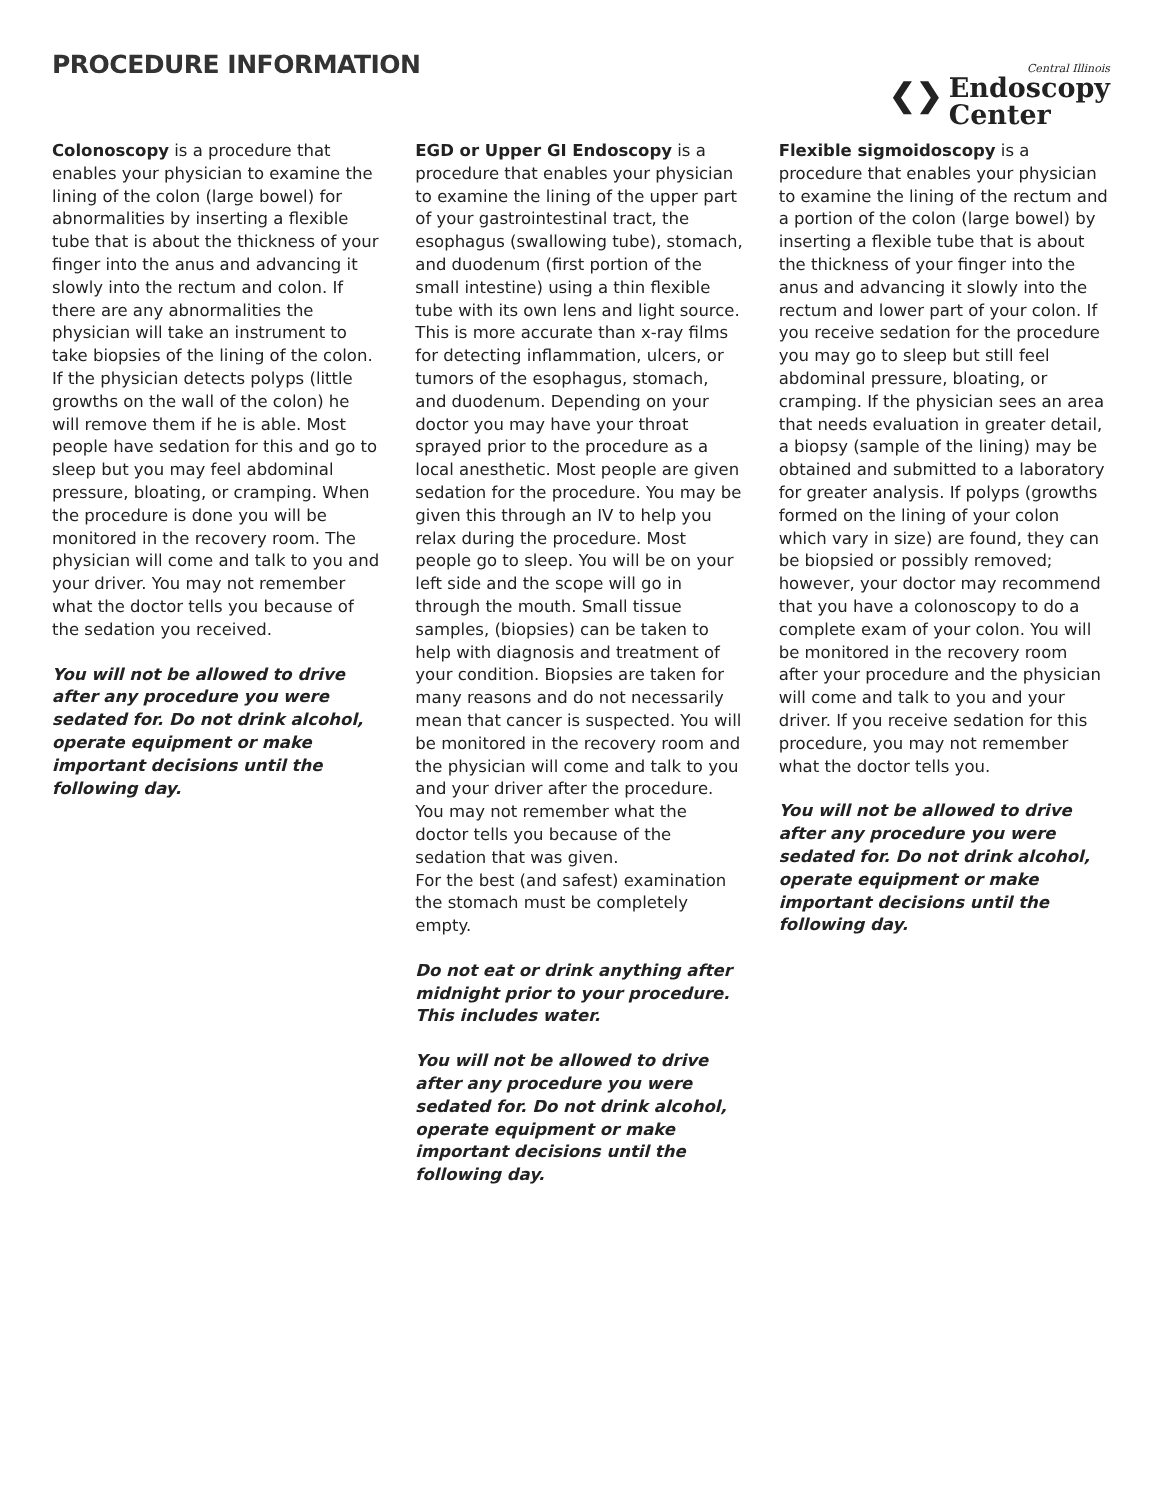PROCEDURE INFORMATION
❮❯
Central Illinois
Endoscopy
Center
Colonoscopy is a procedure that enables your physician to examine the lining of the colon (large bowel) for abnormalities by inserting a flexible tube that is about the thickness of your finger into the anus and advancing it slowly into the rectum and colon. If there are any abnormalities the physician will take an instrument to take biopsies of the lining of the colon. If the physician detects polyps (little growths on the wall of the colon) he will remove them if he is able. Most people have sedation for this and go to sleep but you may feel abdominal pressure, bloating, or cramping. When the procedure is done you will be monitored in the recovery room. The physician will come and talk to you and your driver. You may not remember what the doctor tells you because of the sedation you received.
You will not be allowed to drive after any procedure you were sedated for. Do not drink alcohol, operate equipment or make important decisions until the following day.
EGD or Upper GI Endoscopy is a procedure that enables your physician to examine the lining of the upper part of your gastrointestinal tract, the esophagus (swallowing tube), stomach, and duodenum (first portion of the small intestine) using a thin flexible tube with its own lens and light source. This is more accurate than x-ray films for detecting inflammation, ulcers, or tumors of the esophagus, stomach, and duodenum. Depending on your doctor you may have your throat sprayed prior to the procedure as a local anesthetic. Most people are given sedation for the procedure. You may be given this through an IV to help you relax during the procedure. Most people go to sleep. You will be on your left side and the scope will go in through the mouth. Small tissue samples, (biopsies) can be taken to help with diagnosis and treatment of your condition. Biopsies are taken for many reasons and do not necessarily mean that cancer is suspected. You will be monitored in the recovery room and the physician will come and talk to you and your driver after the procedure. You may not remember what the doctor tells you because of the sedation that was given.
For the best (and safest) examination the stomach must be completely empty.
Do not eat or drink anything after midnight prior to your procedure.
This includes water.
You will not be allowed to drive after any procedure you were sedated for. Do not drink alcohol, operate equipment or make important decisions until the following day.
Flexible sigmoidoscopy is a procedure that enables your physician to examine the lining of the rectum and a portion of the colon (large bowel) by inserting a flexible tube that is about the thickness of your finger into the anus and advancing it slowly into the rectum and lower part of your colon. If you receive sedation for the procedure you may go to sleep but still feel abdominal pressure, bloating, or cramping. If the physician sees an area that needs evaluation in greater detail, a biopsy (sample of the lining) may be obtained and submitted to a laboratory for greater analysis. If polyps (growths formed on the lining of your colon which vary in size) are found, they can be biopsied or possibly removed; however, your doctor may recommend that you have a colonoscopy to do a complete exam of your colon. You will be monitored in the recovery room after your procedure and the physician will come and talk to you and your driver. If you receive sedation for this procedure, you may not remember what the doctor tells you.
You will not be allowed to drive after any procedure you were sedated for. Do not drink alcohol, operate equipment or make important decisions until the following day.